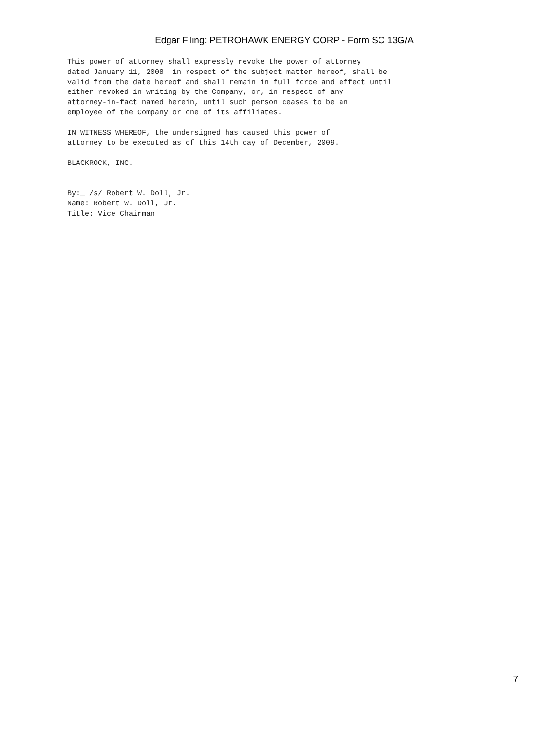Edgar Filing: PETROHAWK ENERGY CORP - Form SC 13G/A
This power of attorney shall expressly revoke the power of attorney
dated January 11, 2008  in respect of the subject matter hereof, shall be
valid from the date hereof and shall remain in full force and effect until
either revoked in writing by the Company, or, in respect of any
attorney-in-fact named herein, until such person ceases to be an
employee of the Company or one of its affiliates.

IN WITNESS WHEREOF, the undersigned has caused this power of
attorney to be executed as of this 14th day of December, 2009.

BLACKROCK, INC.


By:_ /s/ Robert W. Doll, Jr.
Name: Robert W. Doll, Jr.
Title: Vice Chairman
7